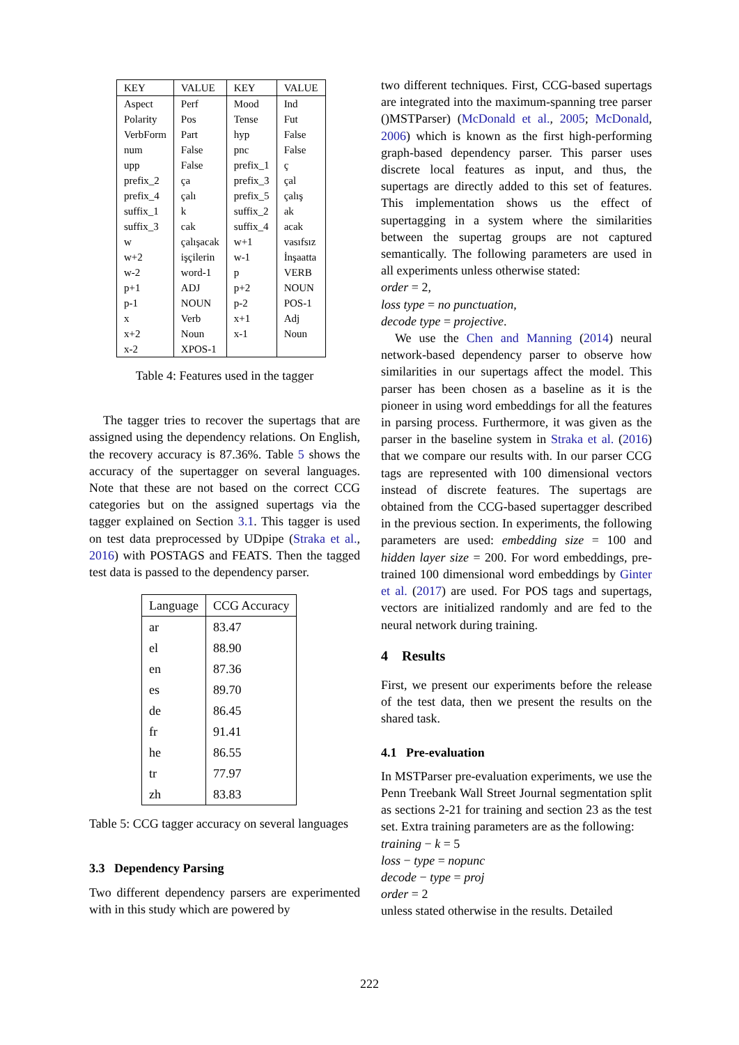| KEY | VALUE | KEY | VALUE |
| --- | --- | --- | --- |
| Aspect | Perf | Mood | Ind |
| Polarity | Pos | Tense | Fut |
| VerbForm | Part | hyp | False |
| num | False | pnc | False |
| upp | False | prefix_1 | ç |
| prefix_2 | ça | prefix_3 | çal |
| prefix_4 | çalı | prefix_5 | çalış |
| suffix_1 | k | suffix_2 | ak |
| suffix_3 | cak | suffix_4 | acak |
| w | çalışacak | w+1 | vasıfsız |
| w+2 | işçilerin | w-1 | İnşaatta |
| w-2 | word-1 | p | VERB |
| p+1 | ADJ | p+2 | NOUN |
| p-1 | NOUN | p-2 | POS-1 |
| x | Verb | x+1 | Adj |
| x+2 | Noun | x-1 | Noun |
| x-2 | XPOS-1 | | |
Table 4: Features used in the tagger
The tagger tries to recover the supertags that are assigned using the dependency relations. On English, the recovery accuracy is 87.36%. Table 5 shows the accuracy of the supertagger on several languages. Note that these are not based on the correct CCG categories but on the assigned supertags via the tagger explained on Section 3.1. This tagger is used on test data preprocessed by UDpipe (Straka et al., 2016) with POSTAGS and FEATS. Then the tagged test data is passed to the dependency parser.
| Language | CCG Accuracy |
| --- | --- |
| ar | 83.47 |
| el | 88.90 |
| en | 87.36 |
| es | 89.70 |
| de | 86.45 |
| fr | 91.41 |
| he | 86.55 |
| tr | 77.97 |
| zh | 83.83 |
Table 5: CCG tagger accuracy on several languages
3.3 Dependency Parsing
Two different dependency parsers are experimented with in this study which are powered by
two different techniques. First, CCG-based supertags are integrated into the maximum-spanning tree parser ()MSTParser) (McDonald et al., 2005; McDonald, 2006) which is known as the first high-performing graph-based dependency parser. This parser uses discrete local features as input, and thus, the supertags are directly added to this set of features. This implementation shows us the effect of supertagging in a system where the similarities between the supertag groups are not captured semantically. The following parameters are used in all experiments unless otherwise stated:
order = 2,
loss type = no punctuation,
decode type = projective.
We use the Chen and Manning (2014) neural network-based dependency parser to observe how similarities in our supertags affect the model. This parser has been chosen as a baseline as it is the pioneer in using word embeddings for all the features in parsing process. Furthermore, it was given as the parser in the baseline system in Straka et al. (2016) that we compare our results with. In our parser CCG tags are represented with 100 dimensional vectors instead of discrete features. The supertags are obtained from the CCG-based supertagger described in the previous section. In experiments, the following parameters are used: embedding size = 100 and hidden layer size = 200. For word embeddings, pre-trained 100 dimensional word embeddings by Ginter et al. (2017) are used. For POS tags and supertags, vectors are initialized randomly and are fed to the neural network during training.
4 Results
First, we present our experiments before the release of the test data, then we present the results on the shared task.
4.1 Pre-evaluation
In MSTParser pre-evaluation experiments, we use the Penn Treebank Wall Street Journal segmentation split as sections 2-21 for training and section 23 as the test set. Extra training parameters are as the following:
training − k = 5
loss − type = nopunc
decode − type = proj
order = 2
unless stated otherwise in the results. Detailed
222